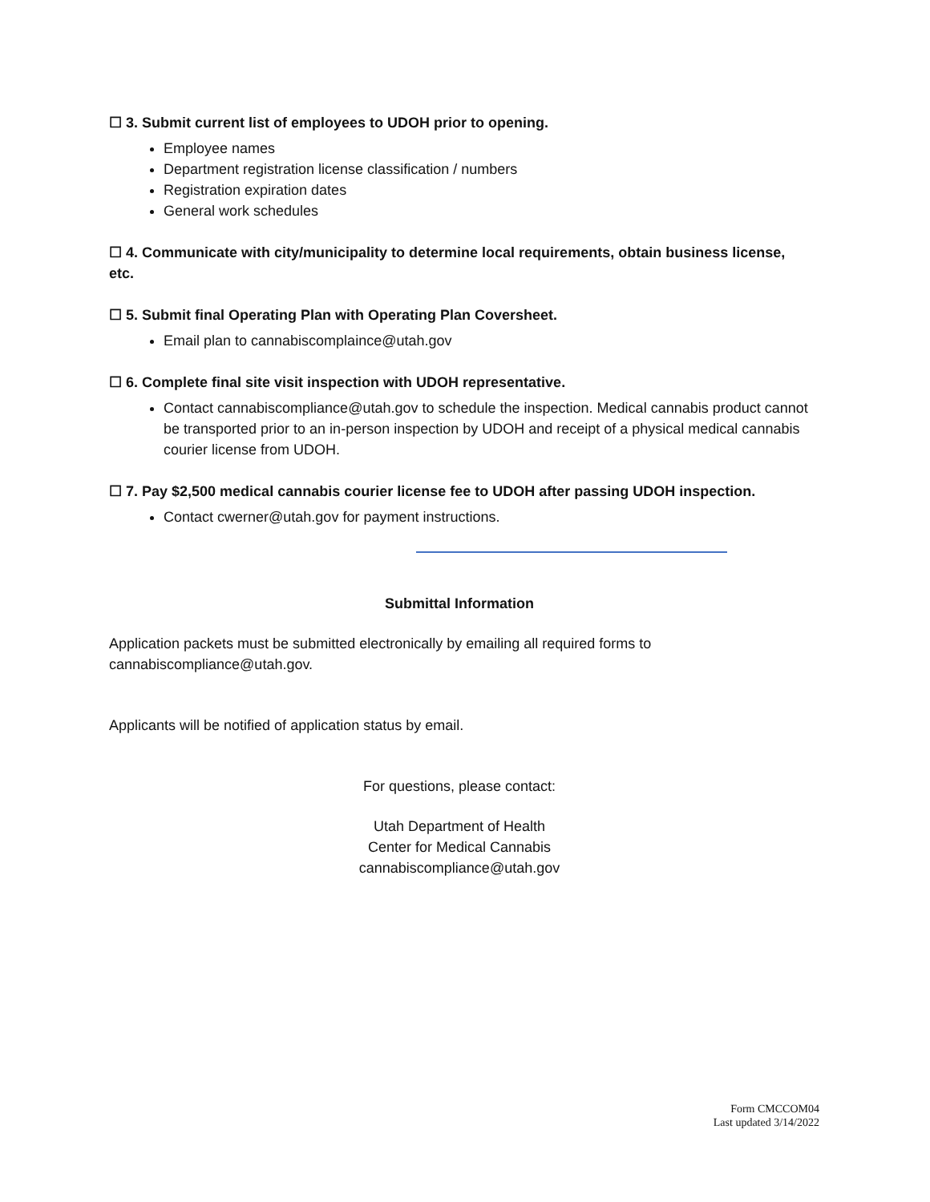☐ 3. Submit current list of employees to UDOH prior to opening.
Employee names
Department registration license classification / numbers
Registration expiration dates
General work schedules
☐ 4. Communicate with city/municipality to determine local requirements, obtain business license, etc.
☐ 5. Submit final Operating Plan with Operating Plan Coversheet.
Email plan to cannabiscomplaince@utah.gov
☐ 6. Complete final site visit inspection with UDOH representative.
Contact cannabiscompliance@utah.gov to schedule the inspection. Medical cannabis product cannot be transported prior to an in-person inspection by UDOH and receipt of a physical medical cannabis courier license from UDOH.
☐ 7. Pay $2,500 medical cannabis courier license fee to UDOH after passing UDOH inspection.
Contact cwerner@utah.gov for payment instructions.
Submittal Information
Application packets must be submitted electronically by emailing all required forms to cannabiscompliance@utah.gov.
Applicants will be notified of application status by email.
For questions, please contact:
Utah Department of Health
Center for Medical Cannabis
cannabiscompliance@utah.gov
Form CMCCOM04
Last updated 3/14/2022